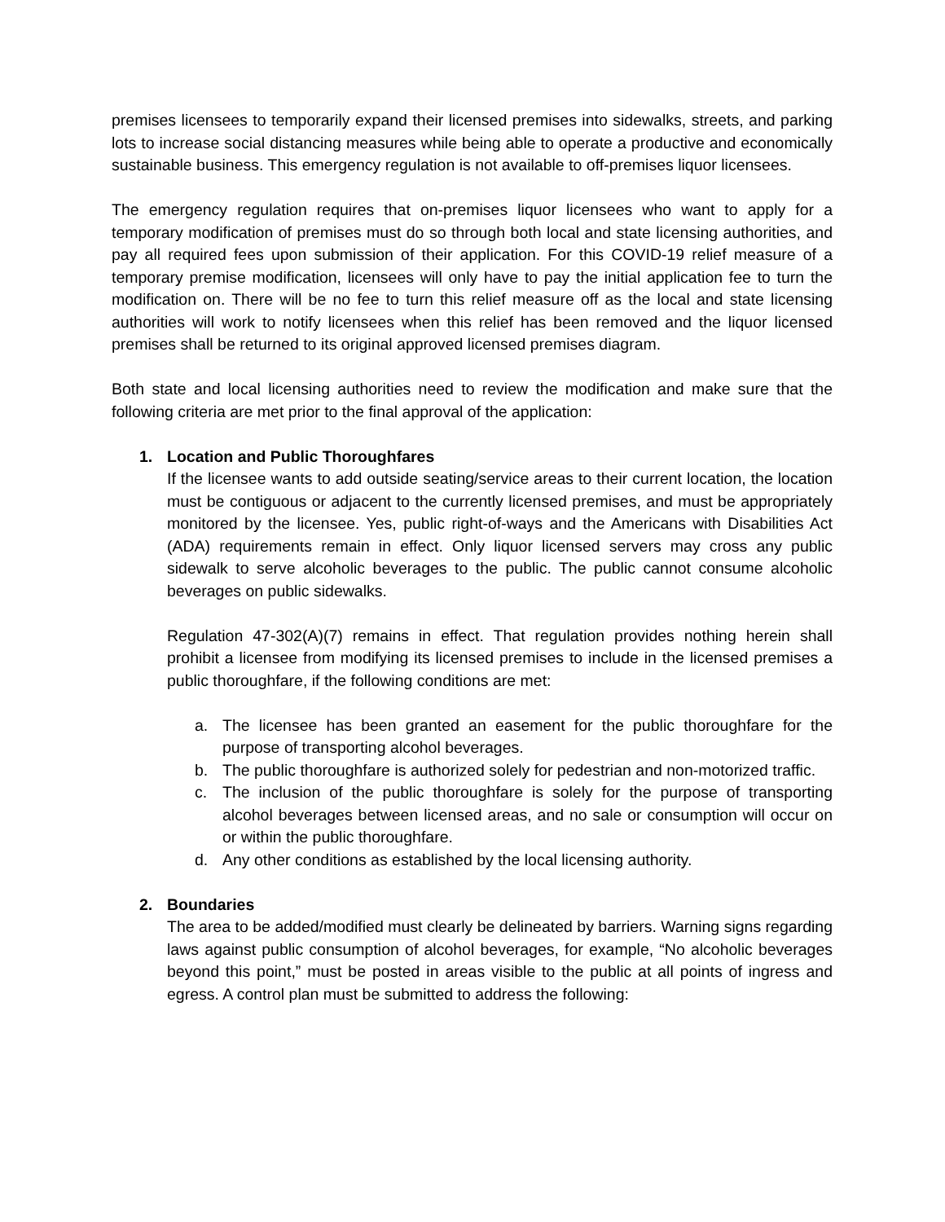premises licensees to temporarily expand their licensed premises into sidewalks, streets, and parking lots to increase social distancing measures while being able to operate a productive and economically sustainable business. This emergency regulation is not available to off-premises liquor licensees.
The emergency regulation requires that on-premises liquor licensees who want to apply for a temporary modification of premises must do so through both local and state licensing authorities, and pay all required fees upon submission of their application. For this COVID-19 relief measure of a temporary premise modification, licensees will only have to pay the initial application fee to turn the modification on. There will be no fee to turn this relief measure off as the local and state licensing authorities will work to notify licensees when this relief has been removed and the liquor licensed premises shall be returned to its original approved licensed premises diagram.
Both state and local licensing authorities need to review the modification and make sure that the following criteria are met prior to the final approval of the application:
1. Location and Public Thoroughfares
If the licensee wants to add outside seating/service areas to their current location, the location must be contiguous or adjacent to the currently licensed premises, and must be appropriately monitored by the licensee. Yes, public right-of-ways and the Americans with Disabilities Act (ADA) requirements remain in effect. Only liquor licensed servers may cross any public sidewalk to serve alcoholic beverages to the public. The public cannot consume alcoholic beverages on public sidewalks.
Regulation 47-302(A)(7) remains in effect. That regulation provides nothing herein shall prohibit a licensee from modifying its licensed premises to include in the licensed premises a public thoroughfare, if the following conditions are met:
a. The licensee has been granted an easement for the public thoroughfare for the purpose of transporting alcohol beverages.
b. The public thoroughfare is authorized solely for pedestrian and non-motorized traffic.
c. The inclusion of the public thoroughfare is solely for the purpose of transporting alcohol beverages between licensed areas, and no sale or consumption will occur on or within the public thoroughfare.
d. Any other conditions as established by the local licensing authority.
2. Boundaries
The area to be added/modified must clearly be delineated by barriers. Warning signs regarding laws against public consumption of alcohol beverages, for example, “No alcoholic beverages beyond this point,” must be posted in areas visible to the public at all points of ingress and egress. A control plan must be submitted to address the following: